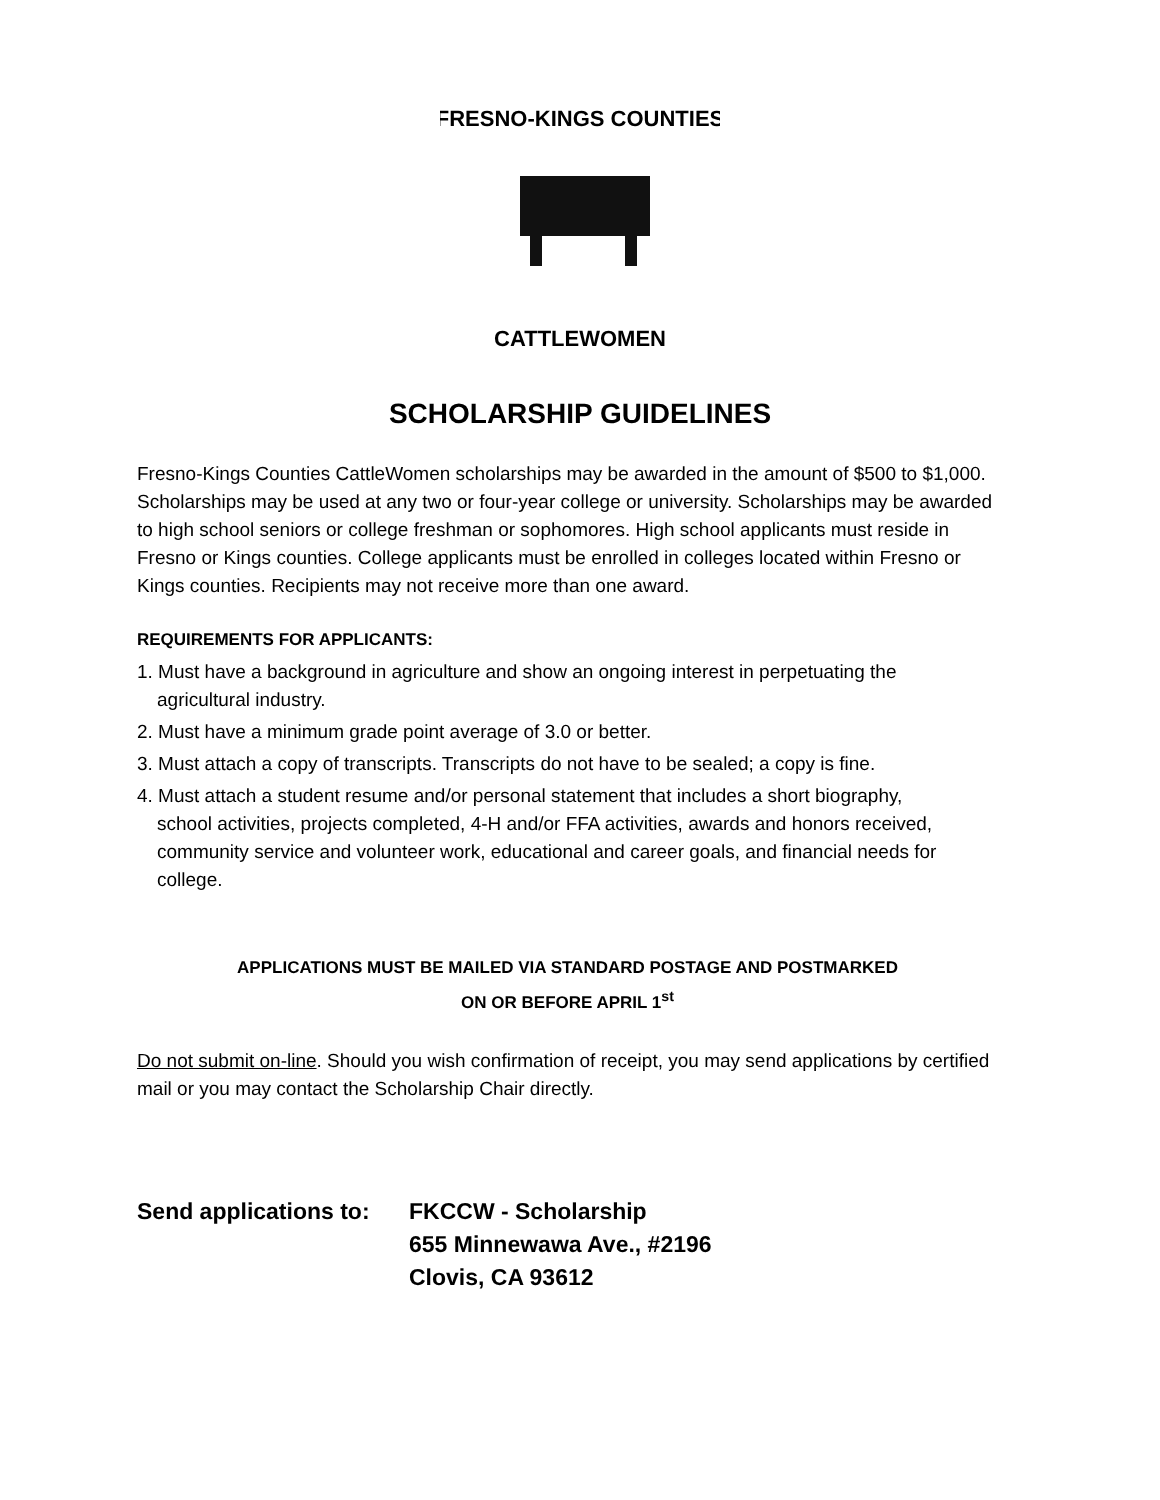FRESNO-KINGS COUNTIES
CATTLEWOMEN
SCHOLARSHIP GUIDELINES
Fresno-Kings Counties CattleWomen scholarships may be awarded in the amount of $500 to $1,000. Scholarships may be used at any two or four-year college or university. Scholarships may be awarded to high school seniors or college freshman or sophomores. High school applicants must reside in Fresno or Kings counties. College applicants must be enrolled in colleges located within Fresno or Kings counties. Recipients may not receive more than one award.
REQUIREMENTS FOR APPLICANTS:
1. Must have a background in agriculture and show an ongoing interest in perpetuating the
agricultural industry.
2. Must have a minimum grade point average of 3.0 or better.
3. Must attach a copy of transcripts. Transcripts do not have to be sealed; a copy is fine.
4. Must attach a student resume and/or personal statement that includes a short biography,
school activities, projects completed, 4-H and/or FFA activities, awards and honors received, community service and volunteer work, educational and career goals, and financial needs for college.
APPLICATIONS MUST BE MAILED VIA STANDARD POSTAGE AND POSTMARKED
ON OR BEFORE APRIL 1<sup>st</sup>
Do not submit on-line. Should you wish confirmation of receipt, you may send applications by certified mail or you may contact the Scholarship Chair directly.
Send applications to:
FKCCW - Scholarship
655 Minnewawa Ave., #2196
Clovis, CA 93612